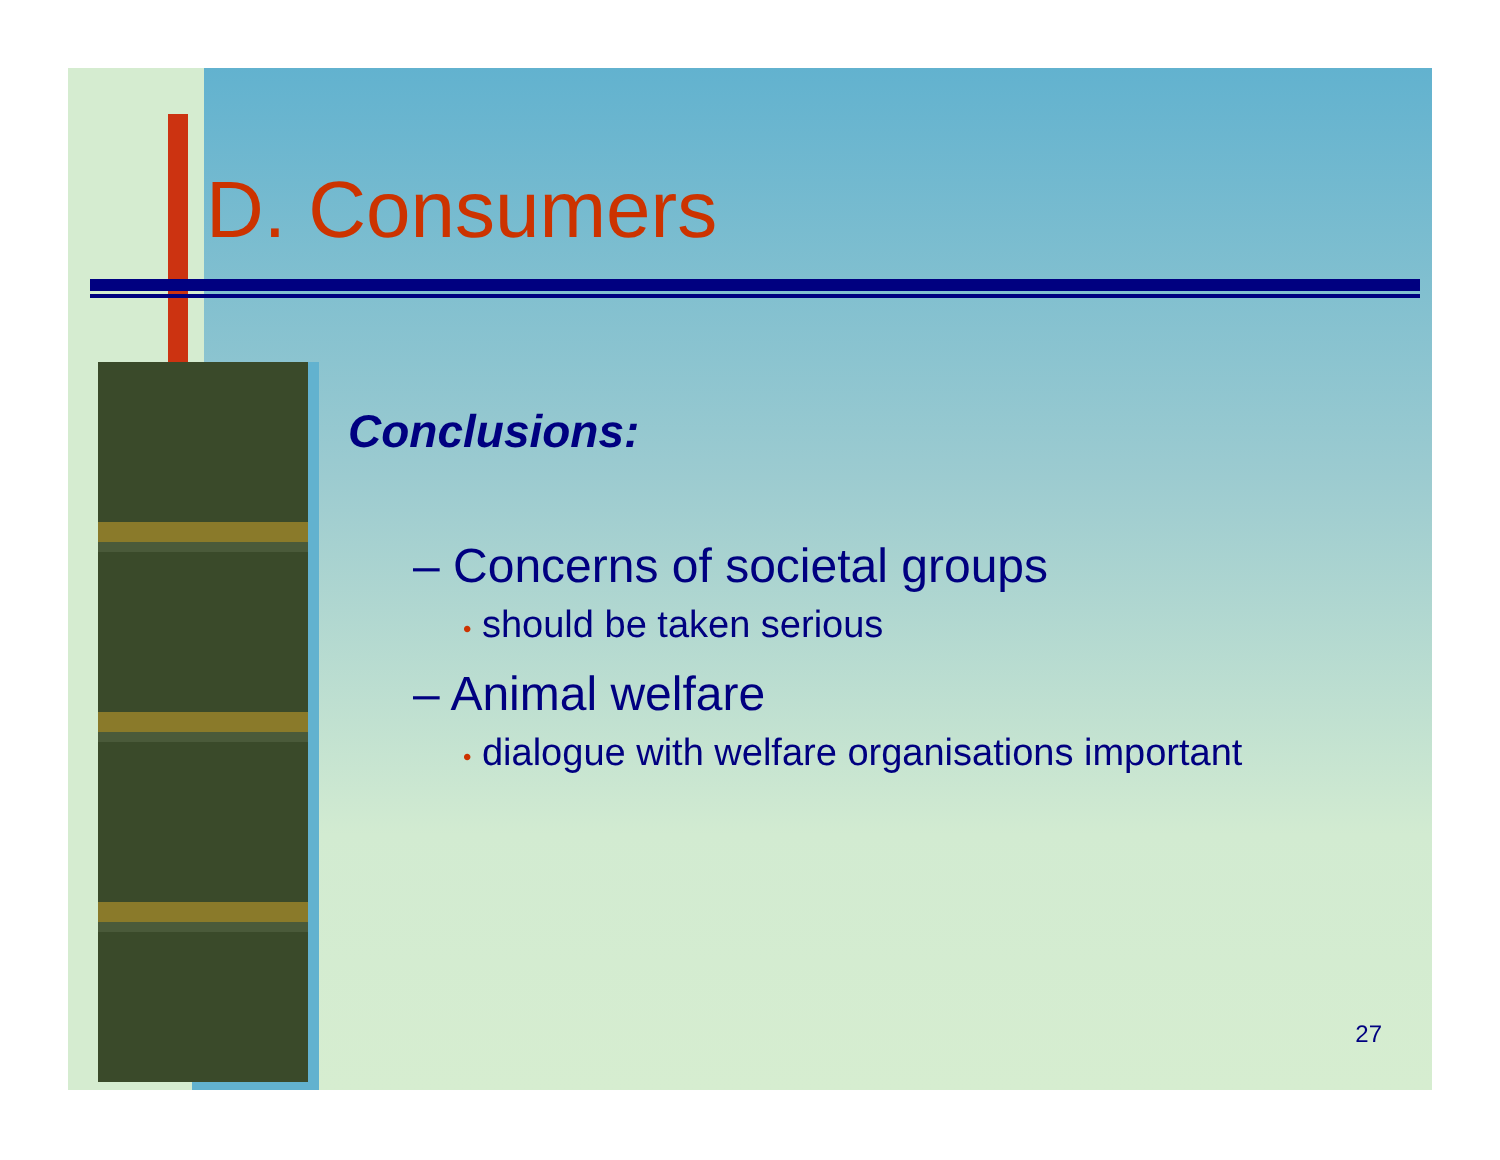D. Consumers
Conclusions:
– Concerns of societal groups
• should be taken serious
– Animal welfare
• dialogue with welfare organisations important
27